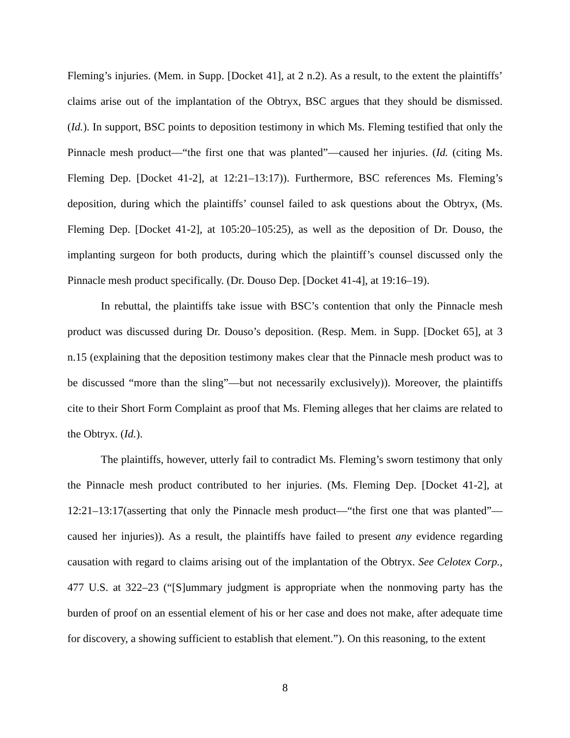Fleming’s injuries. (Mem. in Supp. [Docket 41], at 2 n.2). As a result, to the extent the plaintiffs’ claims arise out of the implantation of the Obtryx, BSC argues that they should be dismissed. (Id.). In support, BSC points to deposition testimony in which Ms. Fleming testified that only the Pinnacle mesh product—“the first one that was planted”—caused her injuries. (Id. (citing Ms. Fleming Dep. [Docket 41-2], at 12:21–13:17)). Furthermore, BSC references Ms. Fleming’s deposition, during which the plaintiffs’ counsel failed to ask questions about the Obtryx, (Ms. Fleming Dep. [Docket 41-2], at 105:20–105:25), as well as the deposition of Dr. Douso, the implanting surgeon for both products, during which the plaintiff’s counsel discussed only the Pinnacle mesh product specifically. (Dr. Douso Dep. [Docket 41-4], at 19:16–19).
In rebuttal, the plaintiffs take issue with BSC’s contention that only the Pinnacle mesh product was discussed during Dr. Douso’s deposition. (Resp. Mem. in Supp. [Docket 65], at 3 n.15 (explaining that the deposition testimony makes clear that the Pinnacle mesh product was to be discussed “more than the sling”—but not necessarily exclusively)). Moreover, the plaintiffs cite to their Short Form Complaint as proof that Ms. Fleming alleges that her claims are related to the Obtryx. (Id.).
The plaintiffs, however, utterly fail to contradict Ms. Fleming’s sworn testimony that only the Pinnacle mesh product contributed to her injuries. (Ms. Fleming Dep. [Docket 41-2], at 12:21–13:17(asserting that only the Pinnacle mesh product—“the first one that was planted”—caused her injuries)). As a result, the plaintiffs have failed to present any evidence regarding causation with regard to claims arising out of the implantation of the Obtryx. See Celotex Corp., 477 U.S. at 322–23 (“[S]ummary judgment is appropriate when the nonmoving party has the burden of proof on an essential element of his or her case and does not make, after adequate time for discovery, a showing sufficient to establish that element.”). On this reasoning, to the extent
8